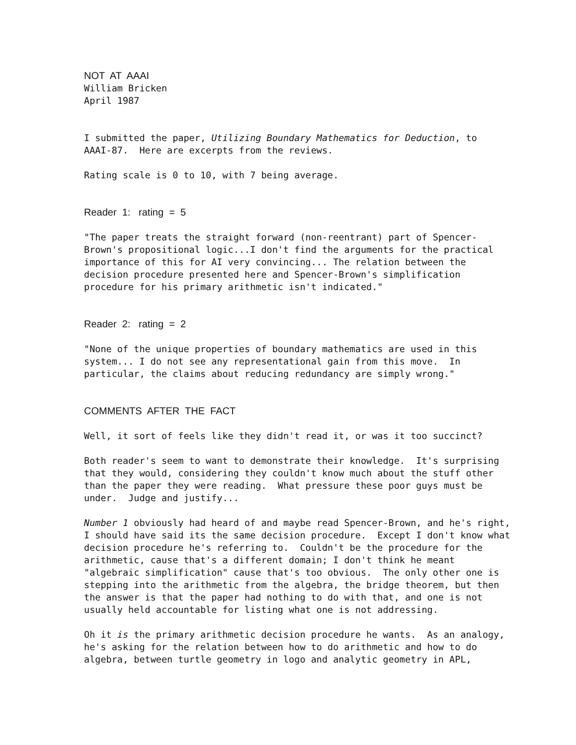NOT AT AAAI
William Bricken April 1987
I submitted the paper, Utilizing Boundary Mathematics for Deduction, to AAAI-87. Here are excerpts from the reviews.
Rating scale is 0 to 10, with 7 being average.
Reader 1: rating = 5
"The paper treats the straight forward (non-reentrant) part of Spencer- Brown's propositional logic...I don't find the arguments for the practical importance of this for AI very convincing... The relation between the decision procedure presented here and Spencer-Brown's simplification procedure for his primary arithmetic isn't indicated."
Reader 2: rating = 2
"None of the unique properties of boundary mathematics are used in this system... I do not see any representational gain from this move. In particular, the claims about reducing redundancy are simply wrong."
COMMENTS AFTER THE FACT
Well, it sort of feels like they didn't read it, or was it too succinct?
Both reader's seem to want to demonstrate their knowledge. It's surprising that they would, considering they couldn't know much about the stuff other than the paper they were reading. What pressure these poor guys must be under. Judge and justify...
Number 1 obviously had heard of and maybe read Spencer-Brown, and he's right, I should have said its the same decision procedure. Except I don't know what decision procedure he's referring to. Couldn't be the procedure for the arithmetic, cause that's a different domain; I don't think he meant "algebraic simplification" cause that's too obvious. The only other one is stepping into the arithmetic from the algebra, the bridge theorem, but then the answer is that the paper had nothing to do with that, and one is not usually held accountable for listing what one is not addressing.
Oh it is the primary arithmetic decision procedure he wants. As an analogy, he's asking for the relation between how to do arithmetic and how to do algebra, between turtle geometry in logo and analytic geometry in APL,